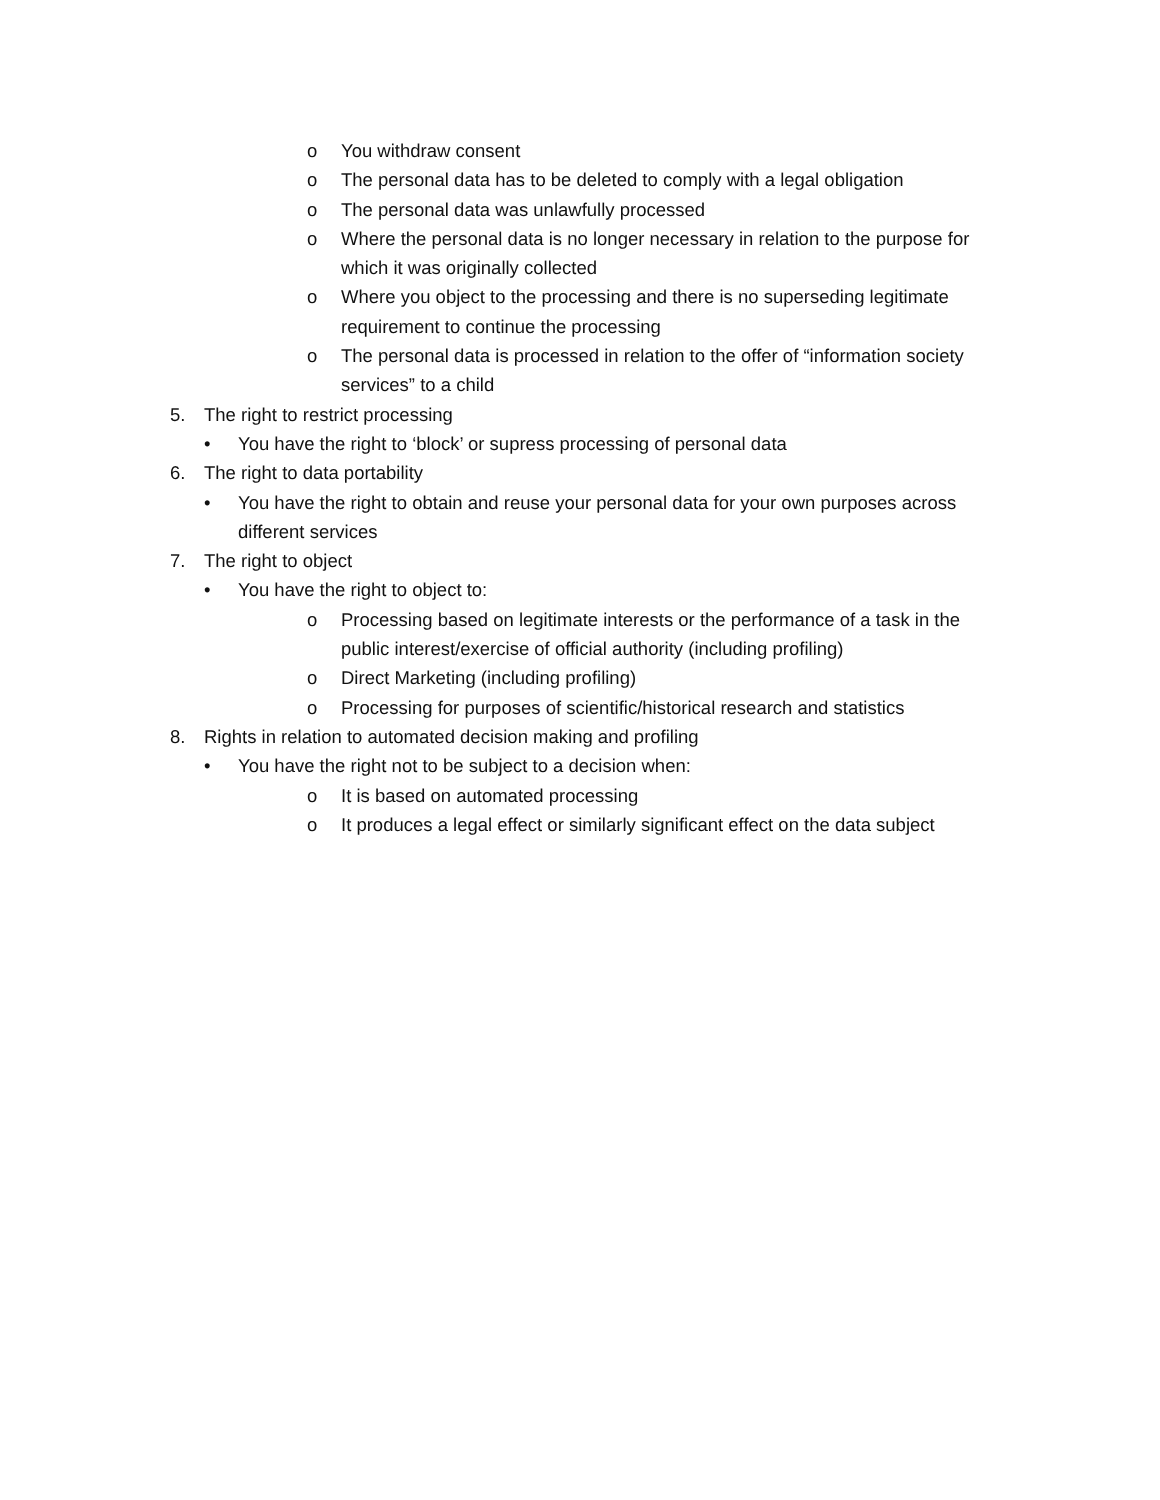o You withdraw consent
o The personal data has to be deleted to comply with a legal obligation
o The personal data was unlawfully processed
o Where the personal data is no longer necessary in relation to the purpose for which it was originally collected
o Where you object to the processing and there is no superseding legitimate requirement to continue the processing
o The personal data is processed in relation to the offer of “information society services” to a child
5. The right to restrict processing
• You have the right to ‘block’ or supress processing of personal data
6. The right to data portability
• You have the right to obtain and reuse your personal data for your own purposes across different services
7. The right to object
• You have the right to object to:
o Processing based on legitimate interests or the performance of a task in the public interest/exercise of official authority (including profiling)
o Direct Marketing (including profiling)
o Processing for purposes of scientific/historical research and statistics
8. Rights in relation to automated decision making and profiling
• You have the right not to be subject to a decision when:
o It is based on automated processing
o It produces a legal effect or similarly significant effect on the data subject